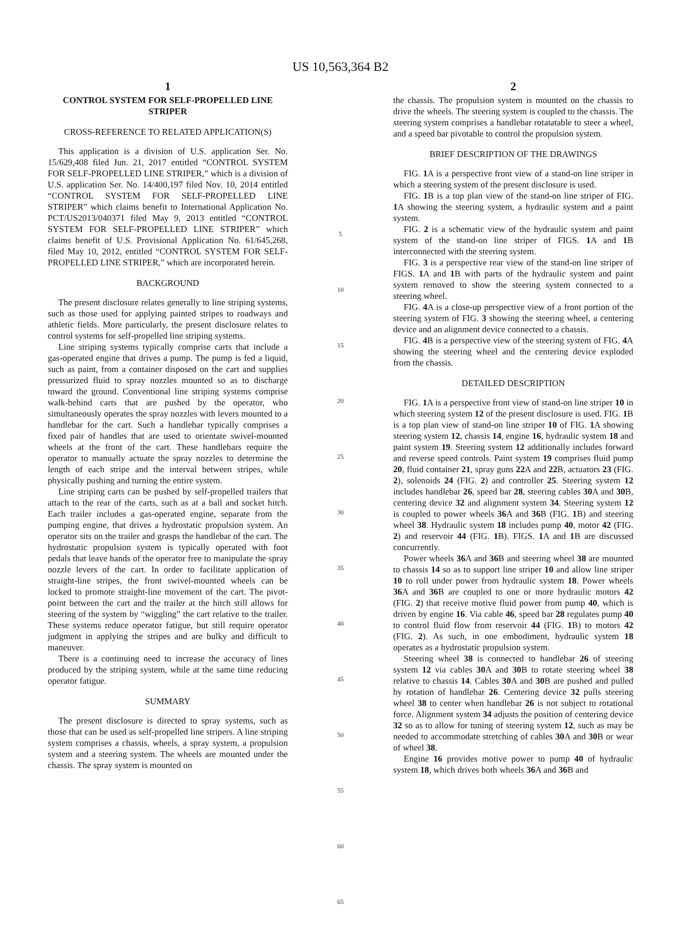US 10,563,364 B2
1
CONTROL SYSTEM FOR SELF-PROPELLED LINE STRIPER
CROSS-REFERENCE TO RELATED APPLICATION(S)
This application is a division of U.S. application Ser. No. 15/629,408 filed Jun. 21, 2017 entitled “CONTROL SYSTEM FOR SELF-PROPELLED LINE STRIPER,” which is a division of U.S. application Ser. No. 14/400,197 filed Nov. 10, 2014 entitled “CONTROL SYSTEM FOR SELF-PROPELLED LINE STRIPER” which claims benefit to International Application No. PCT/US2013/040371 filed May 9, 2013 entitled “CONTROL SYSTEM FOR SELF-PROPELLED LINE STRIPER” which claims benefit of U.S. Provisional Application No. 61/645,268, filed May 10, 2012, entitled “CONTROL SYSTEM FOR SELF-PROPELLED LINE STRIPER,” which are incorporated herein.
BACKGROUND
The present disclosure relates generally to line striping systems, such as those used for applying painted stripes to roadways and athletic fields. More particularly, the present disclosure relates to control systems for self-propelled line striping systems.
Line striping systems typically comprise carts that include a gas-operated engine that drives a pump. The pump is fed a liquid, such as paint, from a container disposed on the cart and supplies pressurized fluid to spray nozzles mounted so as to discharge toward the ground. Conventional line striping systems comprise walk-behind carts that are pushed by the operator, who simultaneously operates the spray nozzles with levers mounted to a handlebar for the cart. Such a handlebar typically comprises a fixed pair of handles that are used to orientate swivel-mounted wheels at the front of the cart. These handlebars require the operator to manually actuate the spray nozzles to determine the length of each stripe and the interval between stripes, while physically pushing and turning the entire system.
Line striping carts can be pushed by self-propelled trailers that attach to the rear of the carts, such as at a ball and socket hitch. Each trailer includes a gas-operated engine, separate from the pumping engine, that drives a hydrostatic propulsion system. An operator sits on the trailer and grasps the handlebar of the cart. The hydrostatic propulsion system is typically operated with foot pedals that leave hands of the operator free to manipulate the spray nozzle levers of the cart. In order to facilitate application of straight-line stripes, the front swivel-mounted wheels can be locked to promote straight-line movement of the cart. The pivot-point between the cart and the trailer at the hitch still allows for steering of the system by “wiggling” the cart relative to the trailer. These systems reduce operator fatigue, but still require operator judgment in applying the stripes and are bulky and difficult to maneuver.
There is a continuing need to increase the accuracy of lines produced by the striping system, while at the same time reducing operator fatigue.
SUMMARY
The present disclosure is directed to spray systems, such as those that can be used as self-propelled line stripers. A line striping system comprises a chassis, wheels, a spray system, a propulsion system and a steering system. The wheels are mounted under the chassis. The spray system is mounted on
5
10
15
20
25
30
35
40
45
50
55
60
65
2
the chassis. The propulsion system is mounted on the chassis to drive the wheels. The steering system is coupled to the chassis. The steering system comprises a handlebar rotatatable to steer a wheel, and a speed bar pivotable to control the propulsion system.
BRIEF DESCRIPTION OF THE DRAWINGS
FIG. 1 A is a perspective front view of a stand-on line striper in which a steering system of the present disclosure is used.
FIG. 1 B is a top plan view of the stand-on line striper of FIG. 1 A showing the steering system, a hydraulic system and a paint system.
FIG. 2 is a schematic view of the hydraulic system and paint system of the stand-on line striper of FIGS. 1 A and 1 B interconnected with the steering system.
FIG. 3 is a perspective rear view of the stand-on line striper of FIGS. 1 A and 1 B with parts of the hydraulic system and paint system removed to show the steering system connected to a steering wheel.
FIG. 4 A is a close-up perspective view of a front portion of the steering system of FIG. 3 showing the steering wheel, a centering device and an alignment device connected to a chassis.
FIG. 4 B is a perspective view of the steering system of FIG. 4 A showing the steering wheel and the centering device exploded from the chassis.
DETAILED DESCRIPTION
FIG. 1 A is a perspective front view of stand-on line striper 10 in which steering system 12 of the present disclosure is used. FIG. 1 B is a top plan view of stand-on line striper 10 of FIG. 1 A showing steering system 12, chassis 14, engine 16, hydraulic system 18 and paint system 19. Steering system 12 additionally includes forward and reverse speed controls. Paint system 19 comprises fluid pump 20, fluid container 21, spray guns 22 A and 22 B, actuators 23 (FIG. 2), solenoids 24 (FIG. 2) and controller 25. Steering system 12 includes handlebar 26, speed bar 28, steering cables 30 A and 30 B, centering device 32 and alignment system 34. Steering system 12 is coupled to power wheels 36 A and 36 B (FIG. 1 B) and steering wheel 38. Hydraulic system 18 includes pump 40, motor 42 (FIG. 2) and reservoir 44 (FIG. 1 B). FIGS. 1 A and 1 B are discussed concurrently.
Power wheels 36 A and 36 B and steering wheel 38 are mounted to chassis 14 so as to support line striper 10 and allow line striper 10 to roll under power from hydraulic system 18. Power wheels 36 A and 36 B are coupled to one or more hydraulic motors 42 (FIG. 2) that receive motive fluid power from pump 40, which is driven by engine 16. Via cable 46, speed bar 28 regulates pump 40 to control fluid flow from reservoir 44 (FIG. 1 B) to motors 42 (FIG. 2). As such, in one embodiment, hydraulic system 18 operates as a hydrostatic propulsion system.
Steering wheel 38 is connected to handlebar 26 of steering system 12 via cables 30 A and 30 B to rotate steering wheel 38 relative to chassis 14. Cables 30 A and 30 B are pushed and pulled by rotation of handlebar 26. Centering device 32 pulls steering wheel 38 to center when handlebar 26 is not subject to rotational force. Alignment system 34 adjusts the position of centering device 32 so as to allow for tuning of steering system 12, such as may be needed to accommodate stretching of cables 30 A and 30 B or wear of wheel 38.
Engine 16 provides motive power to pump 40 of hydraulic system 18, which drives both wheels 36 A and 36 B and